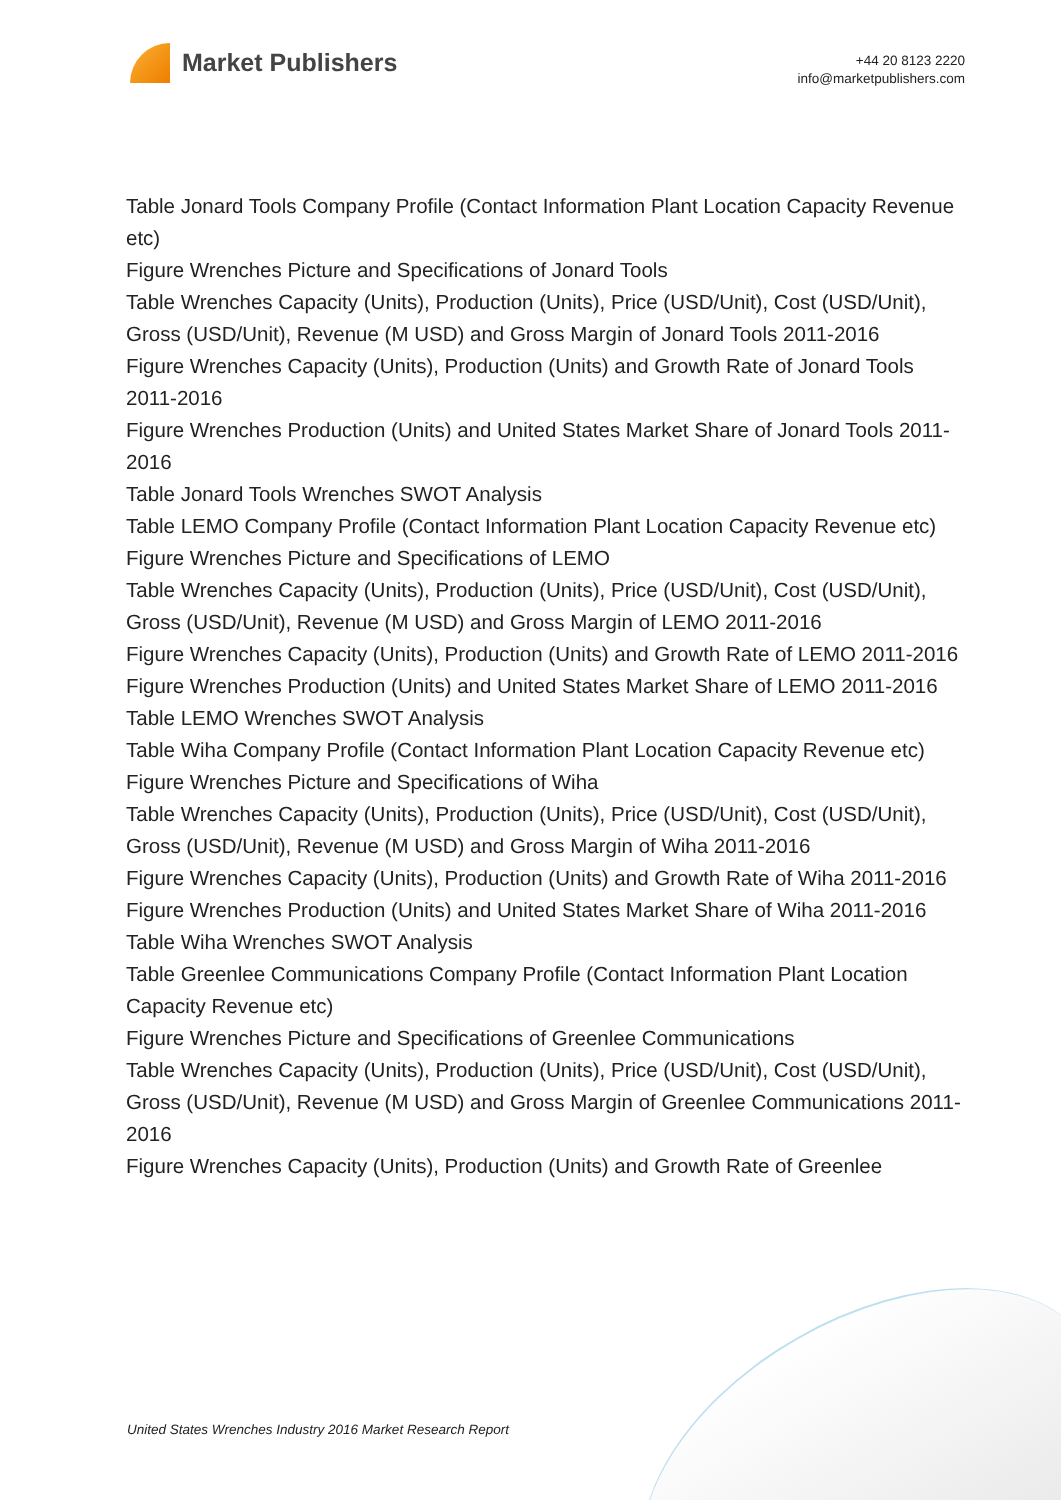Market Publishers
+44 20 8123 2220
info@marketpublishers.com
Table Jonard Tools Company Profile (Contact Information Plant Location Capacity Revenue etc)
Figure Wrenches Picture and Specifications of Jonard Tools
Table Wrenches Capacity (Units), Production (Units), Price (USD/Unit), Cost (USD/Unit), Gross (USD/Unit), Revenue (M USD) and Gross Margin of Jonard Tools 2011-2016
Figure Wrenches Capacity (Units), Production (Units) and Growth Rate of Jonard Tools 2011-2016
Figure Wrenches Production (Units) and United States Market Share of Jonard Tools 2011-2016
Table Jonard Tools Wrenches SWOT Analysis
Table LEMO Company Profile (Contact Information Plant Location Capacity Revenue etc)
Figure Wrenches Picture and Specifications of LEMO
Table Wrenches Capacity (Units), Production (Units), Price (USD/Unit), Cost (USD/Unit), Gross (USD/Unit), Revenue (M USD) and Gross Margin of LEMO 2011-2016
Figure Wrenches Capacity (Units), Production (Units) and Growth Rate of LEMO 2011-2016
Figure Wrenches Production (Units) and United States Market Share of LEMO 2011-2016
Table LEMO Wrenches SWOT Analysis
Table Wiha Company Profile (Contact Information Plant Location Capacity Revenue etc)
Figure Wrenches Picture and Specifications of Wiha
Table Wrenches Capacity (Units), Production (Units), Price (USD/Unit), Cost (USD/Unit), Gross (USD/Unit), Revenue (M USD) and Gross Margin of Wiha 2011-2016
Figure Wrenches Capacity (Units), Production (Units) and Growth Rate of Wiha 2011-2016
Figure Wrenches Production (Units) and United States Market Share of Wiha 2011-2016
Table Wiha Wrenches SWOT Analysis
Table Greenlee Communications Company Profile (Contact Information Plant Location Capacity Revenue etc)
Figure Wrenches Picture and Specifications of Greenlee Communications
Table Wrenches Capacity (Units), Production (Units), Price (USD/Unit), Cost (USD/Unit), Gross (USD/Unit), Revenue (M USD) and Gross Margin of Greenlee Communications 2011-2016
Figure Wrenches Capacity (Units), Production (Units) and Growth Rate of Greenlee
United States Wrenches Industry 2016 Market Research Report